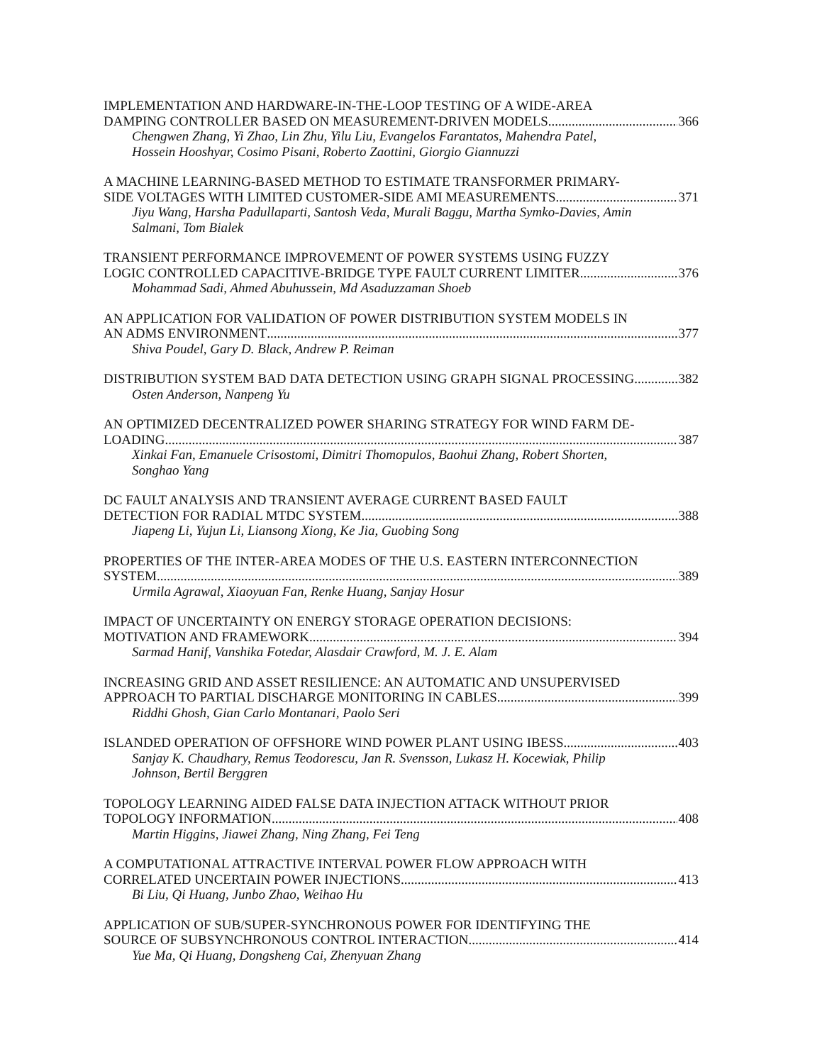IMPLEMENTATION AND HARDWARE-IN-THE-LOOP TESTING OF A WIDE-AREA
DAMPING CONTROLLER BASED ON MEASUREMENT-DRIVEN MODELS 366
Chengwen Zhang, Yi Zhao, Lin Zhu, Yilu Liu, Evangelos Farantatos, Mahendra Patel,
Hossein Hooshyar, Cosimo Pisani, Roberto Zaottini, Giorgio Giannuzzi
A MACHINE LEARNING-BASED METHOD TO ESTIMATE TRANSFORMER PRIMARY-
SIDE VOLTAGES WITH LIMITED CUSTOMER-SIDE AMI MEASUREMENTS 371
Jiyu Wang, Harsha Padullaparti, Santosh Veda, Murali Baggu, Martha Symko-Davies, Amin
Salmani, Tom Bialek
TRANSIENT PERFORMANCE IMPROVEMENT OF POWER SYSTEMS USING FUZZY
LOGIC CONTROLLED CAPACITIVE-BRIDGE TYPE FAULT CURRENT LIMITER 376
Mohammad Sadi, Ahmed Abuhussein, Md Asaduzzaman Shoeb
AN APPLICATION FOR VALIDATION OF POWER DISTRIBUTION SYSTEM MODELS IN
AN ADMS ENVIRONMENT 377
Shiva Poudel, Gary D. Black, Andrew P. Reiman
DISTRIBUTION SYSTEM BAD DATA DETECTION USING GRAPH SIGNAL PROCESSING 382
Osten Anderson, Nanpeng Yu
AN OPTIMIZED DECENTRALIZED POWER SHARING STRATEGY FOR WIND FARM DE-
LOADING 387
Xinkai Fan, Emanuele Crisostomi, Dimitri Thomopulos, Baohui Zhang, Robert Shorten,
Songhao Yang
DC FAULT ANALYSIS AND TRANSIENT AVERAGE CURRENT BASED FAULT
DETECTION FOR RADIAL MTDC SYSTEM 388
Jiapeng Li, Yujun Li, Liansong Xiong, Ke Jia, Guobing Song
PROPERTIES OF THE INTER-AREA MODES OF THE U.S. EASTERN INTERCONNECTION
SYSTEM 389
Urmila Agrawal, Xiaoyuan Fan, Renke Huang, Sanjay Hosur
IMPACT OF UNCERTAINTY ON ENERGY STORAGE OPERATION DECISIONS:
MOTIVATION AND FRAMEWORK 394
Sarmad Hanif, Vanshika Fotedar, Alasdair Crawford, M. J. E. Alam
INCREASING GRID AND ASSET RESILIENCE: AN AUTOMATIC AND UNSUPERVISED
APPROACH TO PARTIAL DISCHARGE MONITORING IN CABLES 399
Riddhi Ghosh, Gian Carlo Montanari, Paolo Seri
ISLANDED OPERATION OF OFFSHORE WIND POWER PLANT USING IBESS 403
Sanjay K. Chaudhary, Remus Teodorescu, Jan R. Svensson, Lukasz H. Kocewiak, Philip
Johnson, Bertil Berggren
TOPOLOGY LEARNING AIDED FALSE DATA INJECTION ATTACK WITHOUT PRIOR
TOPOLOGY INFORMATION 408
Martin Higgins, Jiawei Zhang, Ning Zhang, Fei Teng
A COMPUTATIONAL ATTRACTIVE INTERVAL POWER FLOW APPROACH WITH
CORRELATED UNCERTAIN POWER INJECTIONS 413
Bi Liu, Qi Huang, Junbo Zhao, Weihao Hu
APPLICATION OF SUB/SUPER-SYNCHRONOUS POWER FOR IDENTIFYING THE
SOURCE OF SUBSYNCHRONOUS CONTROL INTERACTION 414
Yue Ma, Qi Huang, Dongsheng Cai, Zhenyuan Zhang